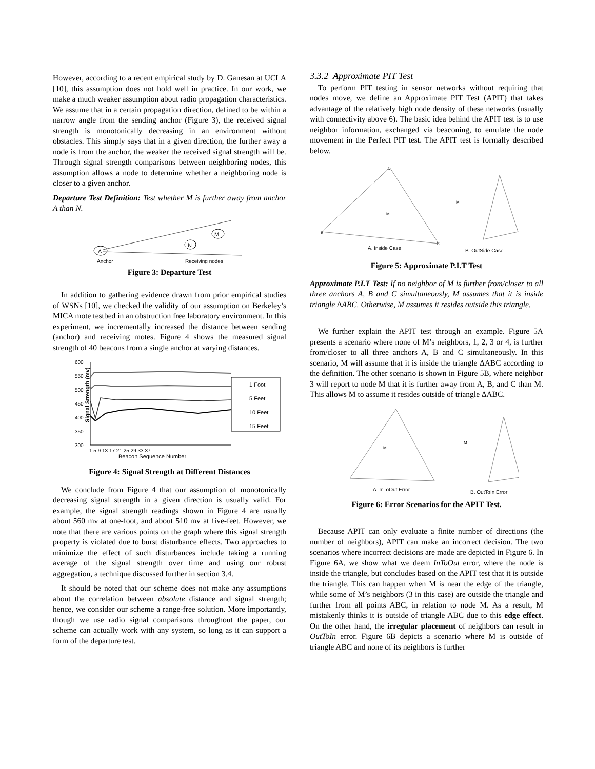However, according to a recent empirical study by D. Ganesan at UCLA [10], this assumption does not hold well in practice. In our work, we make a much weaker assumption about radio propagation characteristics. We assume that in a certain propagation direction, defined to be within a narrow angle from the sending anchor (Figure 3), the received signal strength is monotonically decreasing in an environment without obstacles. This simply says that in a given direction, the further away a node is from the anchor, the weaker the received signal strength will be. Through signal strength comparisons between neighboring nodes, this assumption allows a node to determine whether a neighboring node is closer to a given anchor.
Departure Test Definition: Test whether M is further away from anchor A than N.
A
N
M
Anchor
Receiving nodes
Figure 3: Departure Test
In addition to gathering evidence drawn from prior empirical studies of WSNs [10], we checked the validity of our assumption on Berkeley’s MICA mote testbed in an obstruction free laboratory environment. In this experiment, we incrementally increased the distance between sending (anchor) and receiving motes. Figure 4 shows the measured signal strength of 40 beacons from a single anchor at varying distances.
Signal Strength (mv)
600
550
500
450
400
350
300
1 Foot
5 Feet
10 Feet
15 Feet
1 5 9 13 17 21 25 29 33 37
Beacon Sequence Number
Figure 4: Signal Strength at Different Distances
We conclude from Figure 4 that our assumption of monotonically decreasing signal strength in a given direction is usually valid. For example, the signal strength readings shown in Figure 4 are usually about 560 mv at one-foot, and about 510 mv at five-feet. However, we note that there are various points on the graph where this signal strength property is violated due to burst disturbance effects. Two approaches to minimize the effect of such disturbances include taking a running average of the signal strength over time and using our robust aggregation, a technique discussed further in section 3.4.
It should be noted that our scheme does not make any assumptions about the correlation between absolute distance and signal strength; hence, we consider our scheme a range-free solution. More importantly, though we use radio signal comparisons throughout the paper, our scheme can actually work with any system, so long as it can support a form of the departure test.
3.3.2 Approximate PIT Test
To perform PIT testing in sensor networks without requiring that nodes move, we define an Approximate PIT Test (APIT) that takes advantage of the relatively high node density of these networks (usually with connectivity above 6). The basic idea behind the APIT test is to use neighbor information, exchanged via beaconing, to emulate the node movement in the Perfect PIT test. The APIT test is formally described below.
A. Inside Case
B. OutSide Case
A
B
C
M
M
Figure 5: Approximate P.I.T Test
Approximate P.I.T Test: If no neighbor of M is further from/closer to all three anchors A, B and C simultaneously, M assumes that it is inside triangle ∆ABC. Otherwise, M assumes it resides outside this triangle.
We further explain the APIT test through an example. Figure 5A presents a scenario where none of M’s neighbors, 1, 2, 3 or 4, is further from/closer to all three anchors A, B and C simultaneously. In this scenario, M will assume that it is inside the triangle ∆ABC according to the definition. The other scenario is shown in Figure 5B, where neighbor 3 will report to node M that it is further away from A, B, and C than M. This allows M to assume it resides outside of triangle ∆ABC.
A. InToOut Error
B. OutToIn Error
M
M
Figure 6: Error Scenarios for the APIT Test.
Because APIT can only evaluate a finite number of directions (the number of neighbors), APIT can make an incorrect decision. The two scenarios where incorrect decisions are made are depicted in Figure 6. In Figure 6A, we show what we deem InToOut error, where the node is inside the triangle, but concludes based on the APIT test that it is outside the triangle. This can happen when M is near the edge of the triangle, while some of M’s neighbors (3 in this case) are outside the triangle and further from all points ABC, in relation to node M. As a result, M mistakenly thinks it is outside of triangle ABC due to this edge effect. On the other hand, the irregular placement of neighbors can result in OutToIn error. Figure 6B depicts a scenario where M is outside of triangle ABC and none of its neighbors is further